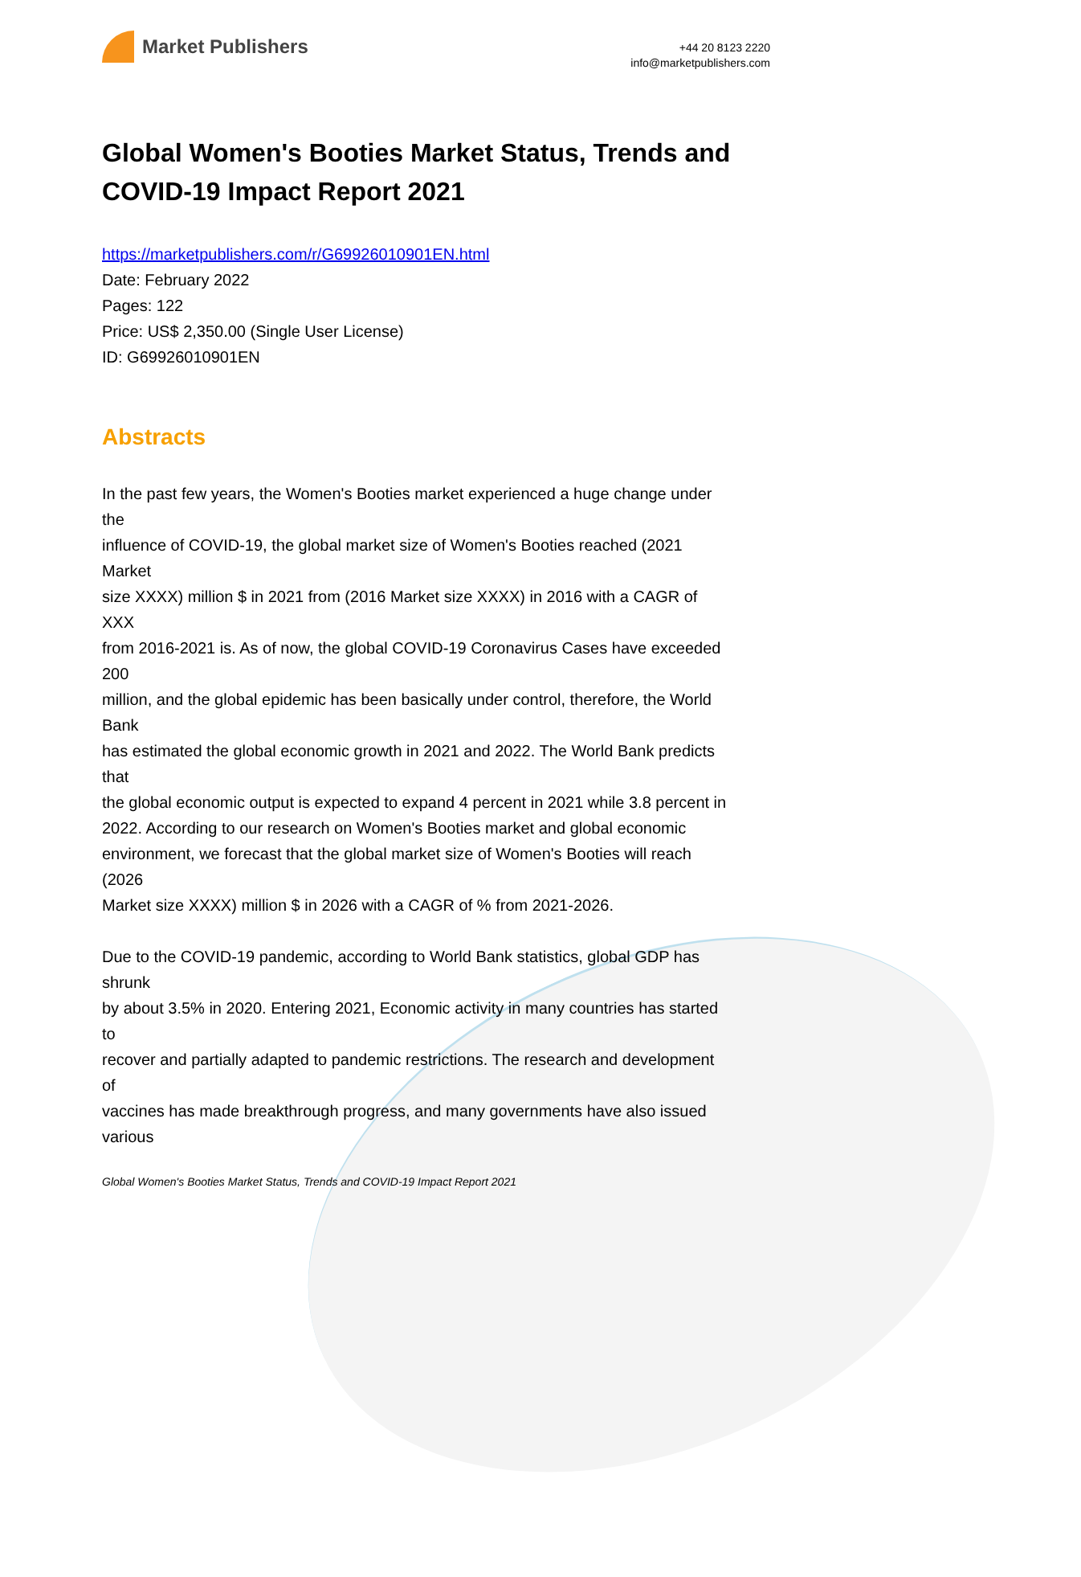Market Publishers
+44 20 8123 2220
info@marketpublishers.com
Global Women's Booties Market Status, Trends and COVID-19 Impact Report 2021
https://marketpublishers.com/r/G69926010901EN.html
Date: February 2022
Pages: 122
Price: US$ 2,350.00 (Single User License)
ID: G69926010901EN
Abstracts
In the past few years, the Women's Booties market experienced a huge change under
the
influence of COVID-19, the global market size of Women's Booties reached (2021
Market
size XXXX) million $ in 2021 from (2016 Market size XXXX) in 2016 with a CAGR of
XXX
from 2016-2021 is. As of now, the global COVID-19 Coronavirus Cases have exceeded
200
million, and the global epidemic has been basically under control, therefore, the World
Bank
has estimated the global economic growth in 2021 and 2022. The World Bank predicts
that
the global economic output is expected to expand 4 percent in 2021 while 3.8 percent in
2022. According to our research on Women's Booties market and global economic
environment, we forecast that the global market size of Women's Booties will reach
(2026
Market size XXXX) million $ in 2026 with a CAGR of % from 2021-2026.
Due to the COVID-19 pandemic, according to World Bank statistics, global GDP has
shrunk
by about 3.5% in 2020. Entering 2021, Economic activity in many countries has started
to
recover and partially adapted to pandemic restrictions. The research and development
of
vaccines has made breakthrough progress, and many governments have also issued
various
Global Women's Booties Market Status, Trends and COVID-19 Impact Report 2021